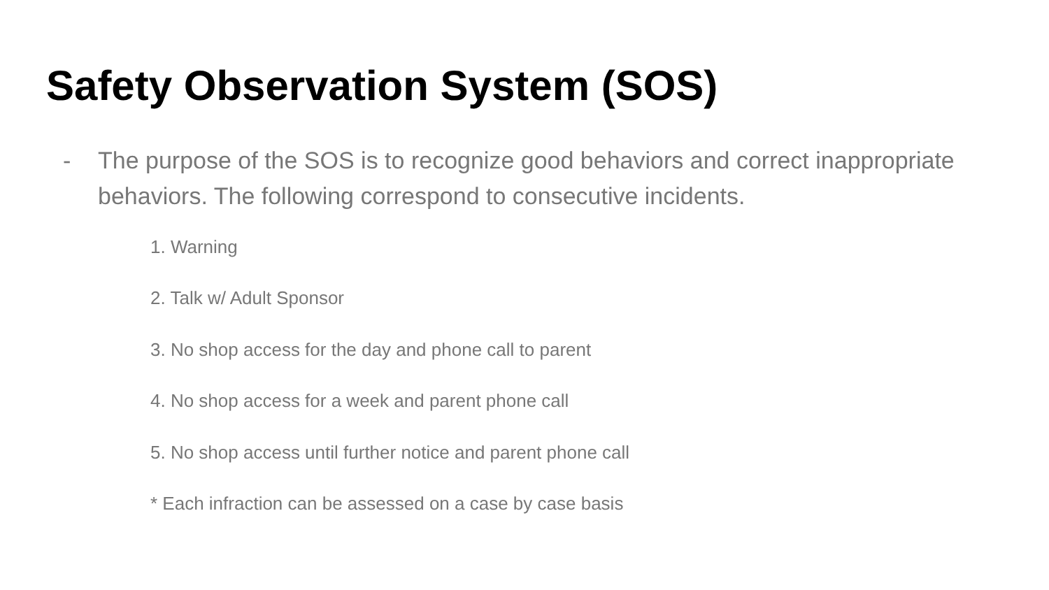Safety Observation System (SOS)
- The purpose of the SOS is to recognize good behaviors and correct inappropriate behaviors. The following correspond to consecutive incidents.
1. Warning
2. Talk w/ Adult Sponsor
3. No shop access for the day and phone call to parent
4. No shop access for a week and parent phone call
5. No shop access until further notice and parent phone call
* Each infraction can be assessed on a case by case basis